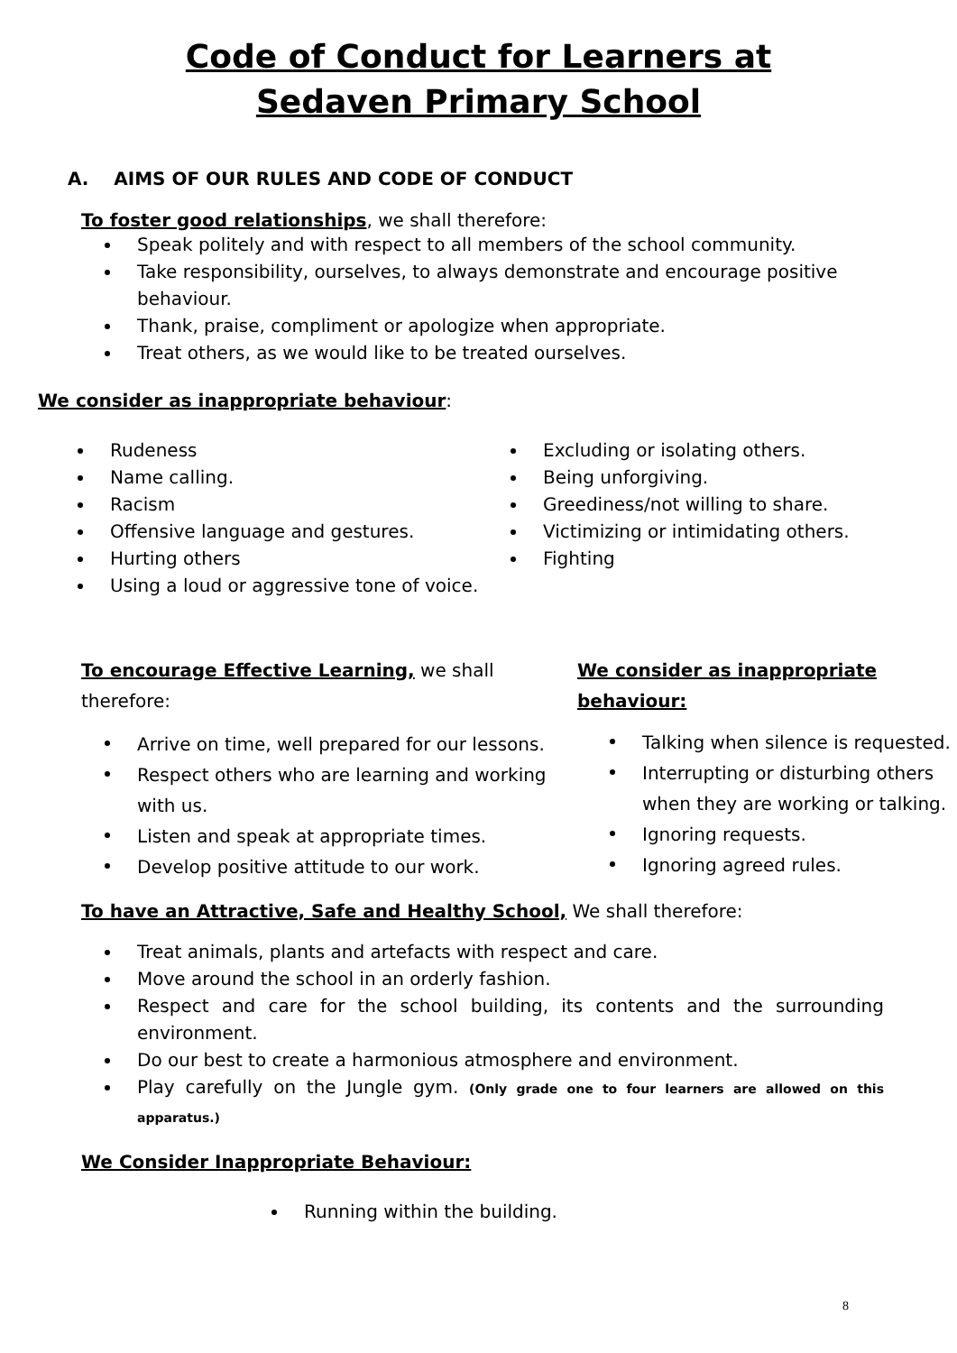Code of Conduct for Learners at
Sedaven Primary School
A. AIMS OF OUR RULES AND CODE OF CONDUCT
To foster good relationships, we shall therefore:
Speak politely and with respect to all members of the school community.
Take responsibility, ourselves, to always demonstrate and encourage positive behaviour.
Thank, praise, compliment or apologize when appropriate.
Treat others, as we would like to be treated ourselves.
We consider as inappropriate behaviour:
Rudeness
Name calling.
Racism
Offensive language and gestures.
Hurting others
Using a loud or aggressive tone of voice.
Excluding or isolating others.
Being unforgiving.
Greediness/not willing to share.
Victimizing or intimidating others.
Fighting
To encourage Effective Learning, we shall therefore:
Arrive on time, well prepared for our lessons.
Respect others who are learning and working with us.
Listen and speak at appropriate times.
Develop positive attitude to our work.
We consider as inappropriate behaviour:
Talking when silence is requested.
Interrupting or disturbing others when they are working or talking.
Ignoring requests.
Ignoring agreed rules.
To have an Attractive, Safe and Healthy School, We shall therefore:
Treat animals, plants and artefacts with respect and care.
Move around the school in an orderly fashion.
Respect and care for the school building, its contents and the surrounding environment.
Do our best to create a harmonious atmosphere and environment.
Play carefully on the Jungle gym. (Only grade one to four learners are allowed on this apparatus.)
We Consider Inappropriate Behaviour:
Running within the building.
8